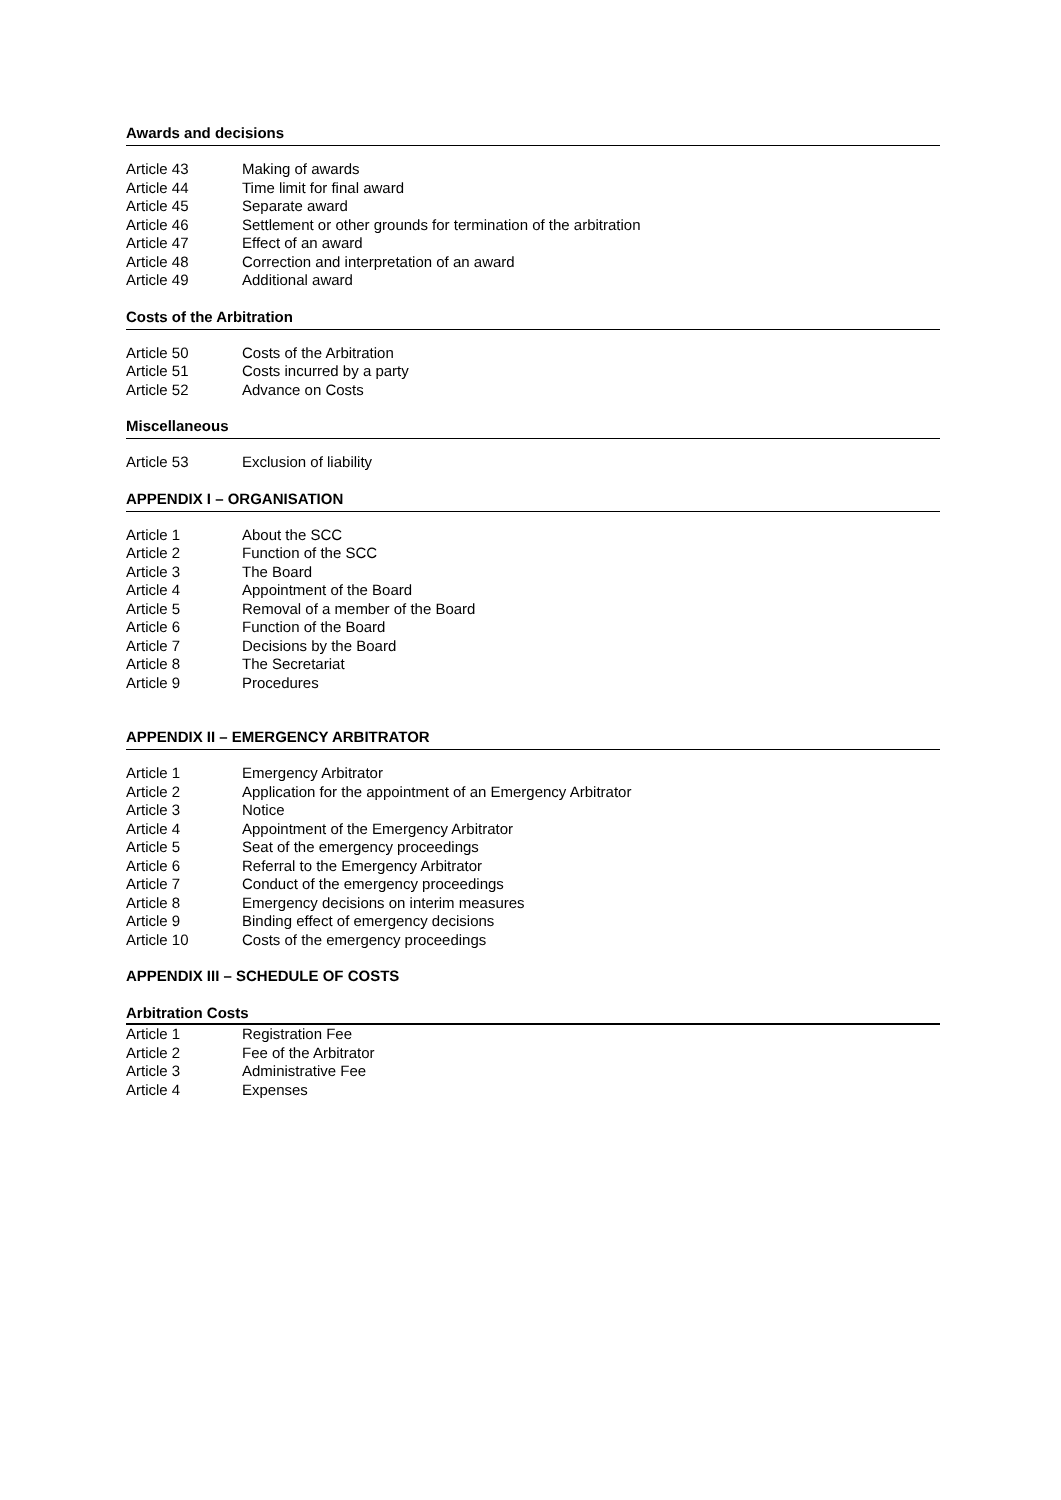Awards and decisions
| Article 43 | Making of awards |
| Article 44 | Time limit for final award |
| Article 45 | Separate award |
| Article 46 | Settlement or other grounds for termination of the arbitration |
| Article 47 | Effect of an award |
| Article 48 | Correction and interpretation of an award |
| Article 49 | Additional award |
Costs of the Arbitration
| Article 50 | Costs of the Arbitration |
| Article 51 | Costs incurred by a party |
| Article 52 | Advance on Costs |
Miscellaneous
| Article 53 | Exclusion of liability |
APPENDIX I – ORGANISATION
| Article 1 | About the SCC |
| Article 2 | Function of the SCC |
| Article 3 | The Board |
| Article 4 | Appointment of the Board |
| Article 5 | Removal of a member of the Board |
| Article 6 | Function of the Board |
| Article 7 | Decisions by the Board |
| Article 8 | The Secretariat |
| Article 9 | Procedures |
APPENDIX II – EMERGENCY ARBITRATOR
| Article 1 | Emergency Arbitrator |
| Article 2 | Application for the appointment of an Emergency Arbitrator |
| Article 3 | Notice |
| Article 4 | Appointment of the Emergency Arbitrator |
| Article 5 | Seat of the emergency proceedings |
| Article 6 | Referral to the Emergency Arbitrator |
| Article 7 | Conduct of the emergency proceedings |
| Article 8 | Emergency decisions on interim measures |
| Article 9 | Binding effect of emergency decisions |
| Article 10 | Costs of the emergency proceedings |
APPENDIX III – SCHEDULE OF COSTS
Arbitration Costs
| Article 1 | Registration Fee |
| Article 2 | Fee of the Arbitrator |
| Article 3 | Administrative Fee |
| Article 4 | Expenses |